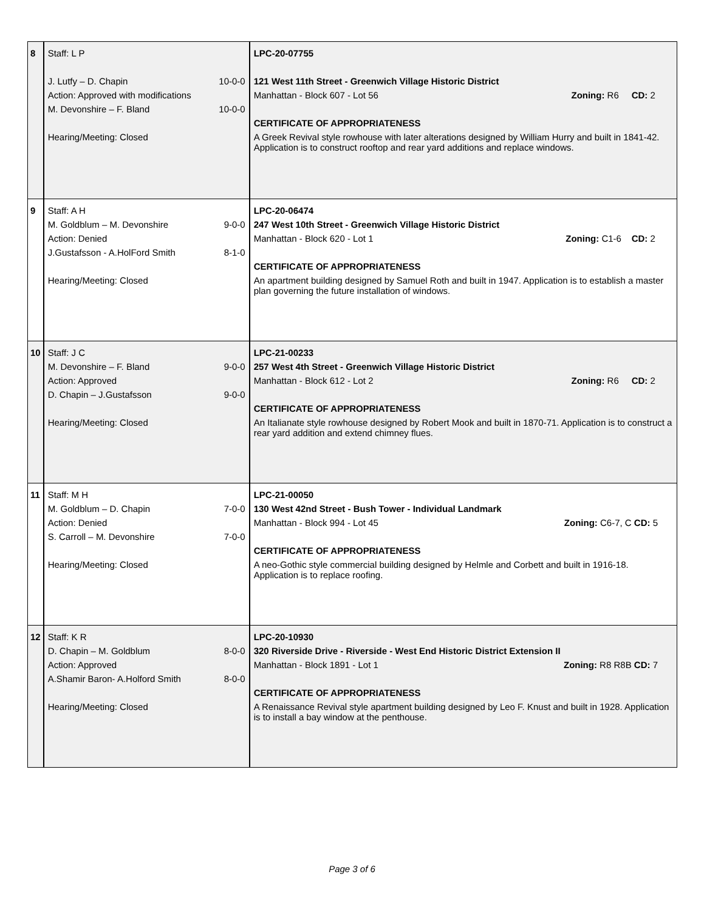| 8 | Staff: L P J. Lutfy – D. Chapin 10-0-0 Action: Approved with modifications M. Devonshire – F. Bland 10-0-0 Hearing/Meeting: Closed | LPC-20-07755 121 West 11th Street - Greenwich Village Historic District Manhattan - Block 607 - Lot 56 Zoning: R6 CD: 2 CERTIFICATE OF APPROPRIATENESS A Greek Revival style rowhouse with later alterations designed by William Hurry and built in 1841-42. Application is to construct rooftop and rear yard additions and replace windows. |
| 9 | Staff: A H M. Goldblum – M. Devonshire 9-0-0 Action: Denied J.Gustafsson - A.HolFord Smith 8-1-0 Hearing/Meeting: Closed | LPC-20-06474 247 West 10th Street - Greenwich Village Historic District Manhattan - Block 620 - Lot 1 Zoning: C1-6 CD: 2 CERTIFICATE OF APPROPRIATENESS An apartment building designed by Samuel Roth and built in 1947. Application is to establish a master plan governing the future installation of windows. |
| 10 | Staff: J C M. Devonshire – F. Bland 9-0-0 Action: Approved D. Chapin – J.Gustafsson 9-0-0 Hearing/Meeting: Closed | LPC-21-00233 257 West 4th Street - Greenwich Village Historic District Manhattan - Block 612 - Lot 2 Zoning: R6 CD: 2 CERTIFICATE OF APPROPRIATENESS An Italianate style rowhouse designed by Robert Mook and built in 1870-71. Application is to construct a rear yard addition and extend chimney flues. |
| 11 | Staff: M H M. Goldblum – D. Chapin 7-0-0 Action: Denied S. Carroll – M. Devonshire 7-0-0 Hearing/Meeting: Closed | LPC-21-00050 130 West 42nd Street - Bush Tower - Individual Landmark Manhattan - Block 994 - Lot 45 Zoning: C6-7, C CD: 5 CERTIFICATE OF APPROPRIATENESS A neo-Gothic style commercial building designed by Helmle and Corbett and built in 1916-18. Application is to replace roofing. |
| 12 | Staff: K R D. Chapin – M. Goldblum 8-0-0 Action: Approved A.Shamir Baron- A.Holford Smith 8-0-0 Hearing/Meeting: Closed | LPC-20-10930 320 Riverside Drive - Riverside - West End Historic District Extension II Manhattan - Block 1891 - Lot 1 Zoning: R8 R8B CD: 7 CERTIFICATE OF APPROPRIATENESS A Renaissance Revival style apartment building designed by Leo F. Knust and built in 1928. Application is to install a bay window at the penthouse. |
Page 3 of 6